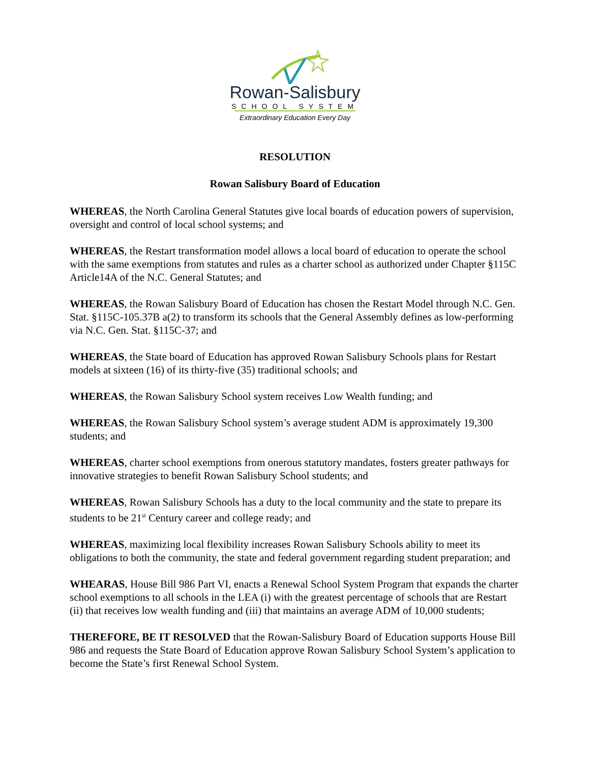Rowan-Salisbury
SCHOOL SYSTEM
Extraordinary Education Every Day
RESOLUTION
Rowan Salisbury Board of Education
WHEREAS, the North Carolina General Statutes give local boards of education powers of supervision, oversight and control of local school systems; and
WHEREAS, the Restart transformation model allows a local board of education to operate the school with the same exemptions from statutes and rules as a charter school as authorized under Chapter §115C Article14A of the N.C. General Statutes; and
WHEREAS, the Rowan Salisbury Board of Education has chosen the Restart Model through N.C. Gen. Stat. §115C-105.37B a(2) to transform its schools that the General Assembly defines as low-performing via N.C. Gen. Stat. §115C-37; and
WHEREAS, the State board of Education has approved Rowan Salisbury Schools plans for Restart models at sixteen (16) of its thirty-five (35) traditional schools; and
WHEREAS, the Rowan Salisbury School system receives Low Wealth funding; and
WHEREAS, the Rowan Salisbury School system’s average student ADM is approximately 19,300 students; and
WHEREAS, charter school exemptions from onerous statutory mandates, fosters greater pathways for innovative strategies to benefit Rowan Salisbury School students; and
WHEREAS, Rowan Salisbury Schools has a duty to the local community and the state to prepare its students to be 21<sup>st</sup> Century career and college ready; and
WHEREAS, maximizing local flexibility increases Rowan Salisbury Schools ability to meet its obligations to both the community, the state and federal government regarding student preparation; and
WHEARAS, House Bill 986 Part VI, enacts a Renewal School System Program that expands the charter school exemptions to all schools in the LEA (i) with the greatest percentage of schools that are Restart (ii) that receives low wealth funding and (iii) that maintains an average ADM of 10,000 students;
THEREFORE, BE IT RESOLVED that the Rowan-Salisbury Board of Education supports House Bill 986 and requests the State Board of Education approve Rowan Salisbury School System’s application to become the State’s first Renewal School System.